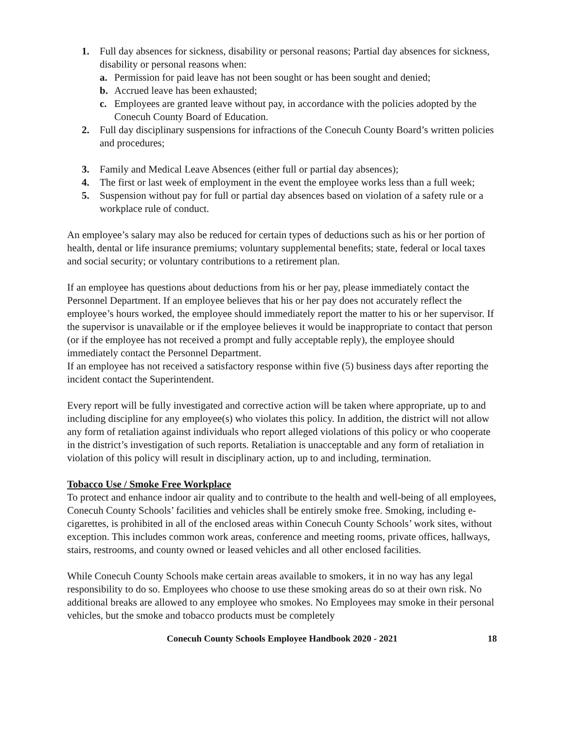1. Full day absences for sickness, disability or personal reasons; Partial day absences for sickness, disability or personal reasons when:
a. Permission for paid leave has not been sought or has been sought and denied;
b. Accrued leave has been exhausted;
c. Employees are granted leave without pay, in accordance with the policies adopted by the Conecuh County Board of Education.
2. Full day disciplinary suspensions for infractions of the Conecuh County Board’s written policies and procedures;
3. Family and Medical Leave Absences (either full or partial day absences);
4. The first or last week of employment in the event the employee works less than a full week;
5. Suspension without pay for full or partial day absences based on violation of a safety rule or a workplace rule of conduct.
An employee’s salary may also be reduced for certain types of deductions such as his or her portion of health, dental or life insurance premiums; voluntary supplemental benefits; state, federal or local taxes and social security; or voluntary contributions to a retirement plan.
If an employee has questions about deductions from his or her pay, please immediately contact the Personnel Department. If an employee believes that his or her pay does not accurately reflect the employee’s hours worked, the employee should immediately report the matter to his or her supervisor. If the supervisor is unavailable or if the employee believes it would be inappropriate to contact that person (or if the employee has not received a prompt and fully acceptable reply), the employee should immediately contact the Personnel Department.
If an employee has not received a satisfactory response within five (5) business days after reporting the incident contact the Superintendent.
Every report will be fully investigated and corrective action will be taken where appropriate, up to and including discipline for any employee(s) who violates this policy. In addition, the district will not allow any form of retaliation against individuals who report alleged violations of this policy or who cooperate in the district’s investigation of such reports. Retaliation is unacceptable and any form of retaliation in violation of this policy will result in disciplinary action, up to and including, termination.
Tobacco Use / Smoke Free Workplace
To protect and enhance indoor air quality and to contribute to the health and well-being of all employees, Conecuh County Schools’ facilities and vehicles shall be entirely smoke free. Smoking, including e-cigarettes, is prohibited in all of the enclosed areas within Conecuh County Schools’ work sites, without exception. This includes common work areas, conference and meeting rooms, private offices, hallways, stairs, restrooms, and county owned or leased vehicles and all other enclosed facilities.
While Conecuh County Schools make certain areas available to smokers, it in no way has any legal responsibility to do so. Employees who choose to use these smoking areas do so at their own risk. No additional breaks are allowed to any employee who smokes. No Employees may smoke in their personal vehicles, but the smoke and tobacco products must be completely
Conecuh County Schools Employee Handbook 2020 - 2021 18